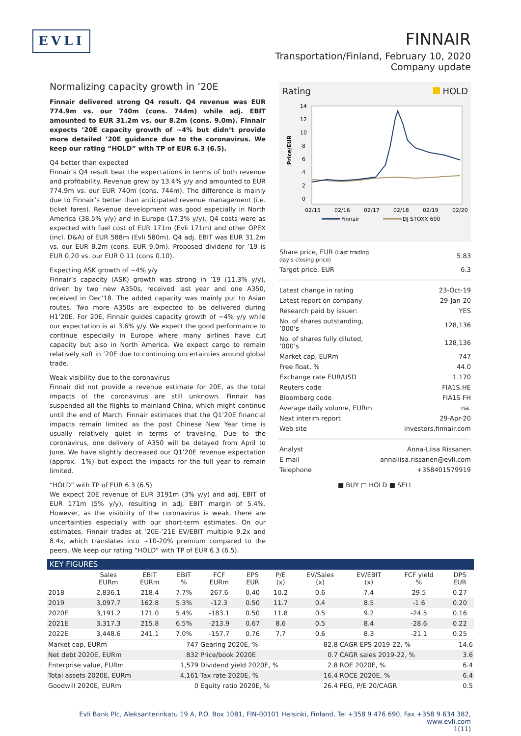EVLI
FINNAIR
Transportation/Finland, February 10, 2020
Company update
Normalizing capacity growth in ’20E
Finnair delivered strong Q4 result. Q4 revenue was EUR 774.9m vs. our 740m (cons. 744m) while adj. EBIT amounted to EUR 31.2m vs. our 8.2m (cons. 9.0m). Finnair expects ’20E capacity growth of ~4% but didn’t provide more detailed ’20E guidance due to the coronavirus. We keep our rating “HOLD” with TP of EUR 6.3 (6.5).
Q4 better than expected
Finnair’s Q4 result beat the expectations in terms of both revenue and profitability. Revenue grew by 13.4% y/y and amounted to EUR 774.9m vs. our EUR 740m (cons. 744m). The difference is mainly due to Finnair’s better than anticipated revenue management (i.e. ticket fares). Revenue development was good especially in North America (38.5% y/y) and in Europe (17.3% y/y). Q4 costs were as expected with fuel cost of EUR 171m (Evli 171m) and other OPEX (incl. D&A) of EUR 588m (Evli 580m). Q4 adj. EBIT was EUR 31.2m vs. our EUR 8.2m (cons. EUR 9.0m). Proposed dividend for ’19 is EUR 0.20 vs. our EUR 0.11 (cons 0.10).
Expecting ASK growth of ~4% y/y
Finnair’s capacity (ASK) growth was strong in ’19 (11.3% y/y), driven by two new A350s, received last year and one A350, received in Dec’18. The added capacity was mainly put to Asian routes. Two more A350s are expected to be delivered during H1’20E. For 20E, Finnair guides capacity growth of ~4% y/y while our expectation is at 3.6% y/y. We expect the good performance to continue especially in Europe where many airlines have cut capacity but also in North America. We expect cargo to remain relatively soft in ’20E due to continuing uncertainties around global trade.
Weak visibility due to the coronavirus
Finnair did not provide a revenue estimate for 20E, as the total impacts of the coronavirus are still unknown. Finnair has suspended all the flights to mainland China, which might continue until the end of March. Finnair estimates that the Q1’20E financial impacts remain limited as the post Chinese New Year time is usually relatively quiet in terms of traveling. Due to the coronavirus, one delivery of A350 will be delayed from April to June. We have slightly decreased our Q1’20E revenue expectation (approx. -1%) but expect the impacts for the full year to remain limited.
“HOLD” with TP of EUR 6.3 (6.5)
We expect 20E revenue of EUR 3191m (3% y/y) and adj. EBIT of EUR 171m (5% y/y), resulting in adj. EBIT margin of 5.4%. However, as the visibility of the coronavirus is weak, there are uncertainties especially with our short-term estimates. On our estimates, Finnair trades at ’20E-’21E EV/EBIT multiple 9.2x and 8.4x, which translates into ~10-20% premium compared to the peers. We keep our rating “HOLD” with TP of EUR 6.3 (6.5).
Rating HOLD
14
12
10
8
6
4
2
0
Price/EUR
02/15
02/16
02/17
02/18
02/19
02/20
Finnair
DJ STOXX 600
| Share price, EUR (Last trading day’s closing price) | 5.83 |
| Target price, EUR | 6.3 |
| Latest change in rating | 23-Oct-19 |
| Latest report on company | 29-Jan-20 |
| Research paid by issuer: | YES |
| No. of shares outstanding, ’000’s | 128,136 |
| No. of shares fully diluted, ’000’s | 128,136 |
| Market cap, EURm | 747 |
| Free float, % | 44.0 |
| Exchange rate EUR/USD | 1.170 |
| Reuters code | FIA1S.HE |
| Bloomberg code | FIA1S FH |
| Average daily volume, EURm | na. |
| Next interim report | 29-Apr-20 |
| Web site | investors.finnair.com |
| Analyst | Anna-Liisa Rissanen |
| E-mail | annaliisa.rissanen@evli.com |
| Telephone | +358401579919 |
■ BUY □ HOLD ■ SELL
KEY FIGURES
| | Sales EURm | EBIT EURm | EBIT % | FCF EURm | EPS EUR | P/E (x) | EV/Sales (x) | EV/EBIT (x) | FCF yield % | DPS EUR |
| --- | --- | --- | --- | --- | --- | --- | --- | --- | --- | --- |
| 2018 | 2,836.1 | 218.4 | 7.7% | 267.6 | 0.40 | 10.2 | 0.6 | 7.4 | 29.5 | 0.27 |
| 2019 | 3,097.7 | 162.8 | 5.3% | -12.3 | 0.50 | 11.7 | 0.4 | 8.5 | -1.6 | 0.20 |
| 2020E | 3,191.2 | 171.0 | 5.4% | -183.1 | 0.50 | 11.8 | 0.5 | 9.2 | -24.5 | 0.16 |
| 2021E | 3,317.3 | 215.8 | 6.5% | -213.9 | 0.67 | 8.6 | 0.5 | 8.4 | -28.6 | 0.22 |
| 2022E | 3,448.6 | 241.1 | 7.0% | -157.7 | 0.76 | 7.7 | 0.6 | 8.3 | -21.1 | 0.25 |
| Market cap, EURm | 747 | Gearing 2020E, % | 82.8 | CAGR EPS 2019-22, % | 14.6 |
| Net debt 2020E, EURm | 832 | Price/book 2020E | 0.7 | CAGR sales 2019-22, % | 3.6 |
| Enterprise value, EURm | 1,579 | Dividend yield 2020E, % | 2.8 | ROE 2020E, % | 6.4 |
| Total assets 2020E, EURm | 4,161 | Tax rate 2020E, % | 16.4 | ROCE 2020E, % | 6.4 |
| Goodwill 2020E, EURm | 0 | Equity ratio 2020E, % | 26.4 | PEG, P/E 20/CAGR | 0.5 |
Evli Bank Plc, Aleksanterinkatu 19 A, P.O. Box 1081, FIN-00101 Helsinki, Finland, Tel +358 9 476 690, Fax +358 9 634 382, www.evli.com
1(11)